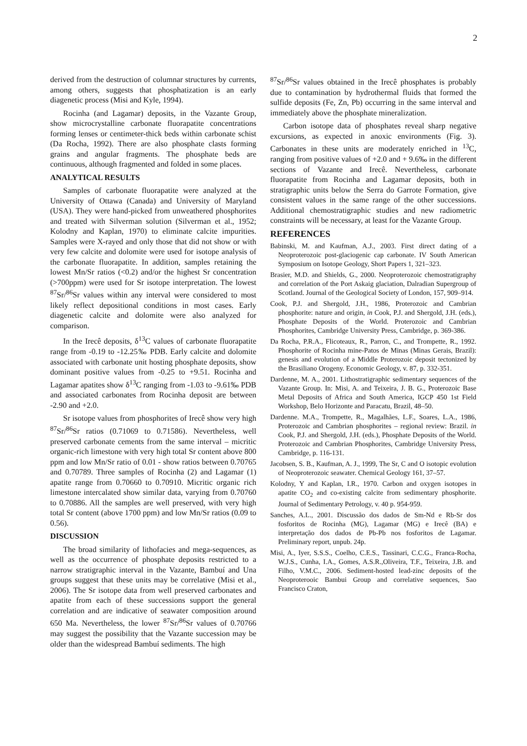2
derived from the destruction of columnar structures by currents, among others, suggests that phosphatization is an early diagenetic process (Misi and Kyle, 1994).
Rocinha (and Lagamar) deposits, in the Vazante Group, show microcrystalline carbonate fluorapatite concentrations forming lenses or centimeter-thick beds within carbonate schist (Da Rocha, 1992). There are also phosphate clasts forming grains and angular fragments. The phosphate beds are continuous, although fragmented and folded in some places.
ANALYTICAL RESULTS
Samples of carbonate fluorapatite were analyzed at the University of Ottawa (Canada) and University of Maryland (USA). They were hand-picked from unweathered phosphorites and treated with Silverman solution (Silverman et al., 1952; Kolodny and Kaplan, 1970) to eliminate calcite impurities. Samples were X-rayed and only those that did not show or with very few calcite and dolomite were used for isotope analysis of the carbonate fluorapatite. In addition, samples retaining the lowest Mn/Sr ratios (<0.2) and/or the highest Sr concentration (>700ppm) were used for Sr isotope interpretation. The lowest <sup>87</sup>Sr/<sup>86</sup>Sr values within any interval were considered to most likely reflect depositional conditions in most cases. Early diagenetic calcite and dolomite were also analyzed for comparison.
In the Irecê deposits, δ<sup>13</sup>C values of carbonate fluorapatite range from -0.19 to -12.25‰ PDB. Early calcite and dolomite associated with carbonate unit hosting phosphate deposits, show dominant positive values from -0.25 to +9.51. Rocinha and Lagamar apatites show δ<sup>13</sup>C ranging from -1.03 to -9.61‰ PDB and associated carbonates from Rocinha deposit are between -2.90 and +2.0.
Sr isotope values from phosphorites of Irecê show very high <sup>87</sup>Sr/<sup>86</sup>Sr ratios (0.71069 to 0.71586). Nevertheless, well preserved carbonate cements from the same interval – micritic organic-rich limestone with very high total Sr content above 800 ppm and low Mn/Sr ratio of 0.01 - show ratios between 0.70765 and 0.70789. Three samples of Rocinha (2) and Lagamar (1) apatite range from 0.70660 to 0.70910. Micritic organic rich limestone intercalated show similar data, varying from 0.70760 to 0.70886. All the samples are well preserved, with very high total Sr content (above 1700 ppm) and low Mn/Sr ratios (0.09 to 0.56).
DISCUSSION
The broad similarity of lithofacies and mega-sequences, as well as the occurrence of phosphate deposits restricted to a narrow stratigraphic interval in the Vazante, Bambuí and Una groups suggest that these units may be correlative (Misi et al., 2006). The Sr isotope data from well preserved carbonates and apatite from each of these successions support the general correlation and are indicative of seawater composition around 650 Ma. Nevertheless, the lower <sup>87</sup>Sr/<sup>86</sup>Sr values of 0.70766 may suggest the possibility that the Vazante succession may be older than the widespread Bambuí sediments. The high
<sup>87</sup>Sr/<sup>86</sup>Sr values obtained in the Irecê phosphates is probably due to contamination by hydrothermal fluids that formed the sulfide deposits (Fe, Zn, Pb) occurring in the same interval and immediately above the phosphate mineralization.
Carbon isotope data of phosphates reveal sharp negative excursions, as expected in anoxic environments (Fig. 3). Carbonates in these units are moderately enriched in <sup>13</sup>C, ranging from positive values of +2.0 and + 9.6‰ in the different sections of Vazante and Irecê. Nevertheless, carbonate fluorapatite from Rocinha and Lagamar deposits, both in stratigraphic units below the Serra do Garrote Formation, give consistent values in the same range of the other successions. Additional chemostratigraphic studies and new radiometric constraints will be necessary, at least for the Vazante Group.
REFERENCES
Babinski, M. and Kaufman, A.J., 2003. First direct dating of a Neoproterozoic post-glaciogenic cap carbonate. IV South American Symposium on Isotope Geology, Short Papers 1, 321–323.
Brasier, M.D. and Shields, G., 2000. Neoproterozoic chemostratigraphy and correlation of the Port Askaig glaciation, Dalradian Supergroup of Scotland. Journal of the Geological Society of London, 157, 909–914.
Cook, P.J. and Shergold, J.H., 1986, Proterozoic and Cambrian phosphorite: nature and origin, in Cook, P.J. and Shergold, J.H. (eds.), Phosphate Deposits of the World. Proterozoic and Cambrian Phosphorites, Cambridge University Press, Cambridge, p. 369-386.
Da Rocha, P.R.A., Flicoteaux, R., Parron, C., and Trompette, R., 1992. Phosphorite of Rocinha mine-Patos de Minas (Minas Gerais, Brazil): genesis and evolution of a Middle Proterozoic deposit tectonized by the Brasiliano Orogeny. Economic Geology, v. 87, p. 332-351.
Dardenne, M. A., 2001. Lithostratigraphic sedimentary sequences of the Vazante Group. In: Misi, A. and Teixeira, J. B. G., Proterozoic Base Metal Deposits of Africa and South America, IGCP 450 1st Field Workshop, Belo Horizonte and Paracatu, Brazil, 48–50.
Dardenne. M.A., Trompette, R., Magalhães, L.F., Soares, L.A., 1986, Proterozoic and Cambrian phosphorites – regional review: Brazil. in Cook, P.J. and Shergold, J.H. (eds.), Phosphate Deposits of the World. Proterozoic and Cambrian Phosphorites, Cambridge University Press, Cambridge, p. 116-131.
Jacobsen, S. B., Kaufman, A. J., 1999, The Sr, C and O isotopic evolution of Neoproterozoic seawater. Chemical Geology 161, 37–57.
Kolodny, Y and Kaplan, I.R., 1970. Carbon and oxygen isotopes in apatite CO<sub>2</sub> and co-existing calcite from sedimentary phosphorite. Journal of Sedimentary Petrology, v. 40 p. 954-959.
Sanches, A.L., 2001. Discussão dos dados de Sm-Nd e Rb-Sr dos fosforitos de Rocinha (MG), Lagamar (MG) e Irecê (BA) e interpretação dos dados de Pb-Pb nos fosforitos de Lagamar. Preliminary report, unpub. 24p.
Misi, A., Iyer, S.S.S., Coelho, C.E.S., Tassinari, C.C.G., Franca-Rocha, W.J.S., Cunha, I.A., Gomes, A.S.R.,Oliveira, T.F., Teixeira, J.B. and Filho, V.M.C., 2006. Sediment-hosted lead-zinc deposits of the Neoproterooic Bambui Group and correlative sequences, Sao Francisco Craton,